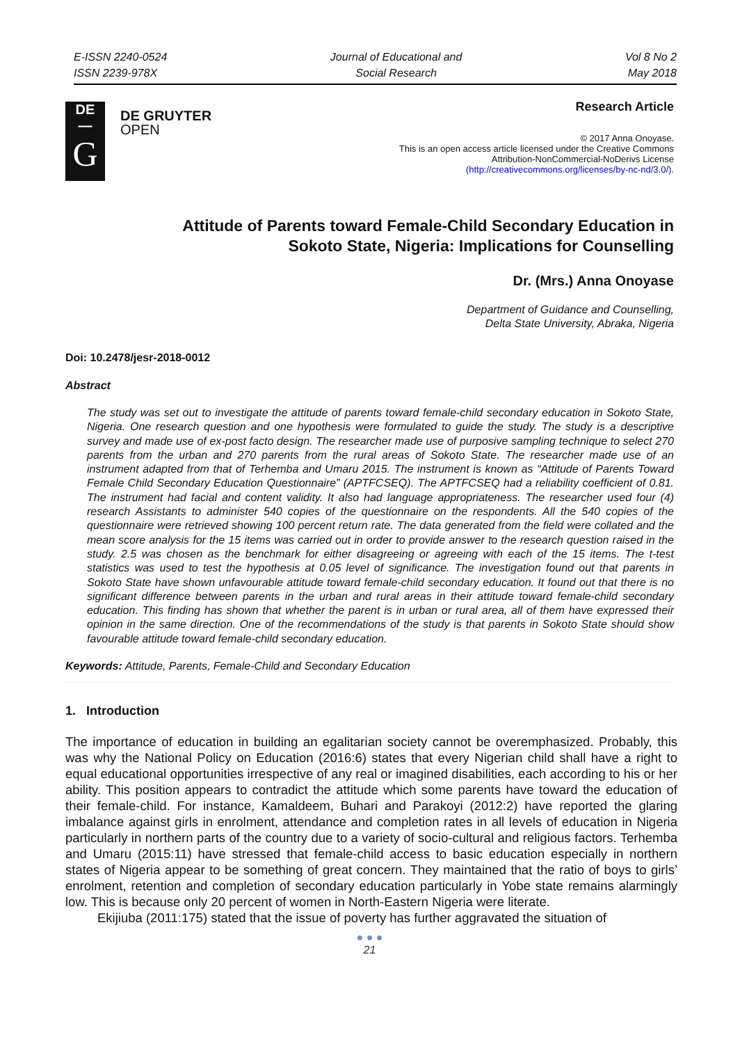E-ISSN 2240-0524
ISSN 2239-978X
Journal of Educational and
Social Research
Vol 8 No 2
May 2018
DE
—
G
DE GRUYTER
OPEN
Research Article
© 2017 Anna Onoyase.
This is an open access article licensed under the Creative Commons
Attribution-NonCommercial-NoDerivs License
(http://creativecommons.org/licenses/by-nc-nd/3.0/).
Attitude of Parents toward Female-Child Secondary Education in
Sokoto State, Nigeria: Implications for Counselling
Dr. (Mrs.) Anna Onoyase
Department of Guidance and Counselling,
Delta State University, Abraka, Nigeria
Doi: 10.2478/jesr-2018-0012
Abstract
The study was set out to investigate the attitude of parents toward female-child secondary education in Sokoto State, Nigeria. One research question and one hypothesis were formulated to guide the study. The study is a descriptive survey and made use of ex-post facto design. The researcher made use of purposive sampling technique to select 270 parents from the urban and 270 parents from the rural areas of Sokoto State. The researcher made use of an instrument adapted from that of Terhemba and Umaru 2015. The instrument is known as “Attitude of Parents Toward Female Child Secondary Education Questionnaire” (APTFCSEQ). The APTFCSEQ had a reliability coefficient of 0.81. The instrument had facial and content validity. It also had language appropriateness. The researcher used four (4) research Assistants to administer 540 copies of the questionnaire on the respondents. All the 540 copies of the questionnaire were retrieved showing 100 percent return rate. The data generated from the field were collated and the mean score analysis for the 15 items was carried out in order to provide answer to the research question raised in the study. 2.5 was chosen as the benchmark for either disagreeing or agreeing with each of the 15 items. The t-test statistics was used to test the hypothesis at 0.05 level of significance. The investigation found out that parents in Sokoto State have shown unfavourable attitude toward female-child secondary education. It found out that there is no significant difference between parents in the urban and rural areas in their attitude toward female-child secondary education. This finding has shown that whether the parent is in urban or rural area, all of them have expressed their opinion in the same direction. One of the recommendations of the study is that parents in Sokoto State should show favourable attitude toward female-child secondary education.
Keywords: Attitude, Parents, Female-Child and Secondary Education
1. Introduction
The importance of education in building an egalitarian society cannot be overemphasized. Probably, this was why the National Policy on Education (2016:6) states that every Nigerian child shall have a right to equal educational opportunities irrespective of any real or imagined disabilities, each according to his or her ability. This position appears to contradict the attitude which some parents have toward the education of their female-child. For instance, Kamaldeem, Buhari and Parakoyi (2012:2) have reported the glaring imbalance against girls in enrolment, attendance and completion rates in all levels of education in Nigeria particularly in northern parts of the country due to a variety of socio-cultural and religious factors. Terhemba and Umaru (2015:11) have stressed that female-child access to basic education especially in northern states of Nigeria appear to be something of great concern. They maintained that the ratio of boys to girls’ enrolment, retention and completion of secondary education particularly in Yobe state remains alarmingly low. This is because only 20 percent of women in North-Eastern Nigeria were literate.
Ekijiuba (2011:175) stated that the issue of poverty has further aggravated the situation of
● ● ●
21